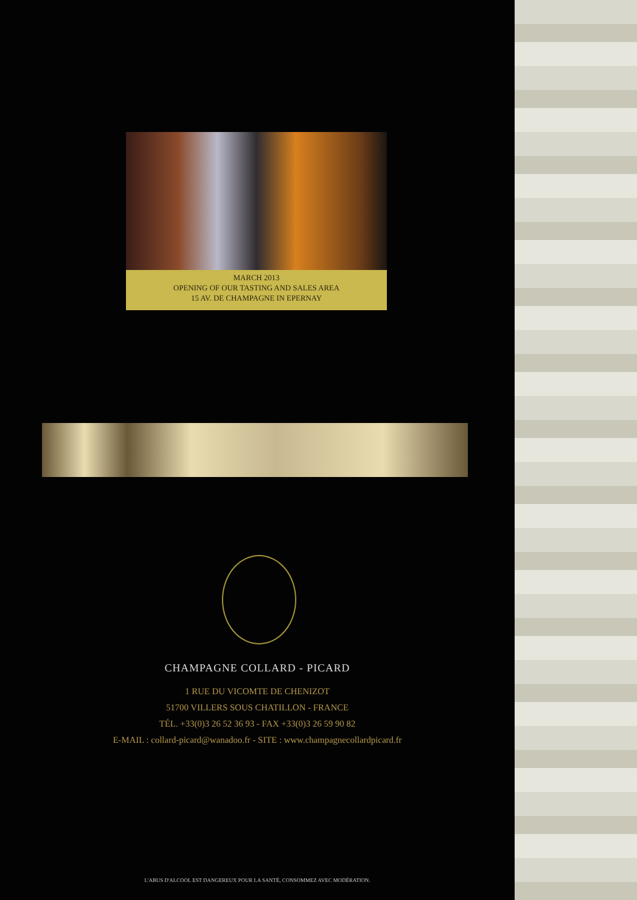MARCH 2013
OPENING OF OUR TASTING AND SALES AREA
15 AV. DE CHAMPAGNE IN EPERNAY
CHAMPAGNE COLLARD - PICARD
1 RUE DU VICOMTE DE CHENIZOT
51700 VILLERS SOUS CHATILLON - FRANCE
TÉL. +33(0)3 26 52 36 93 - FAX +33(0)3 26 59 90 82
E-MAIL : collard-picard@wanadoo.fr - SITE : www.champagnecollardpicard.fr
L'ABUS D'ALCOOL EST DANGEREUX POUR LA SANTÉ, CONSOMMEZ AVEC MODÉRATION.